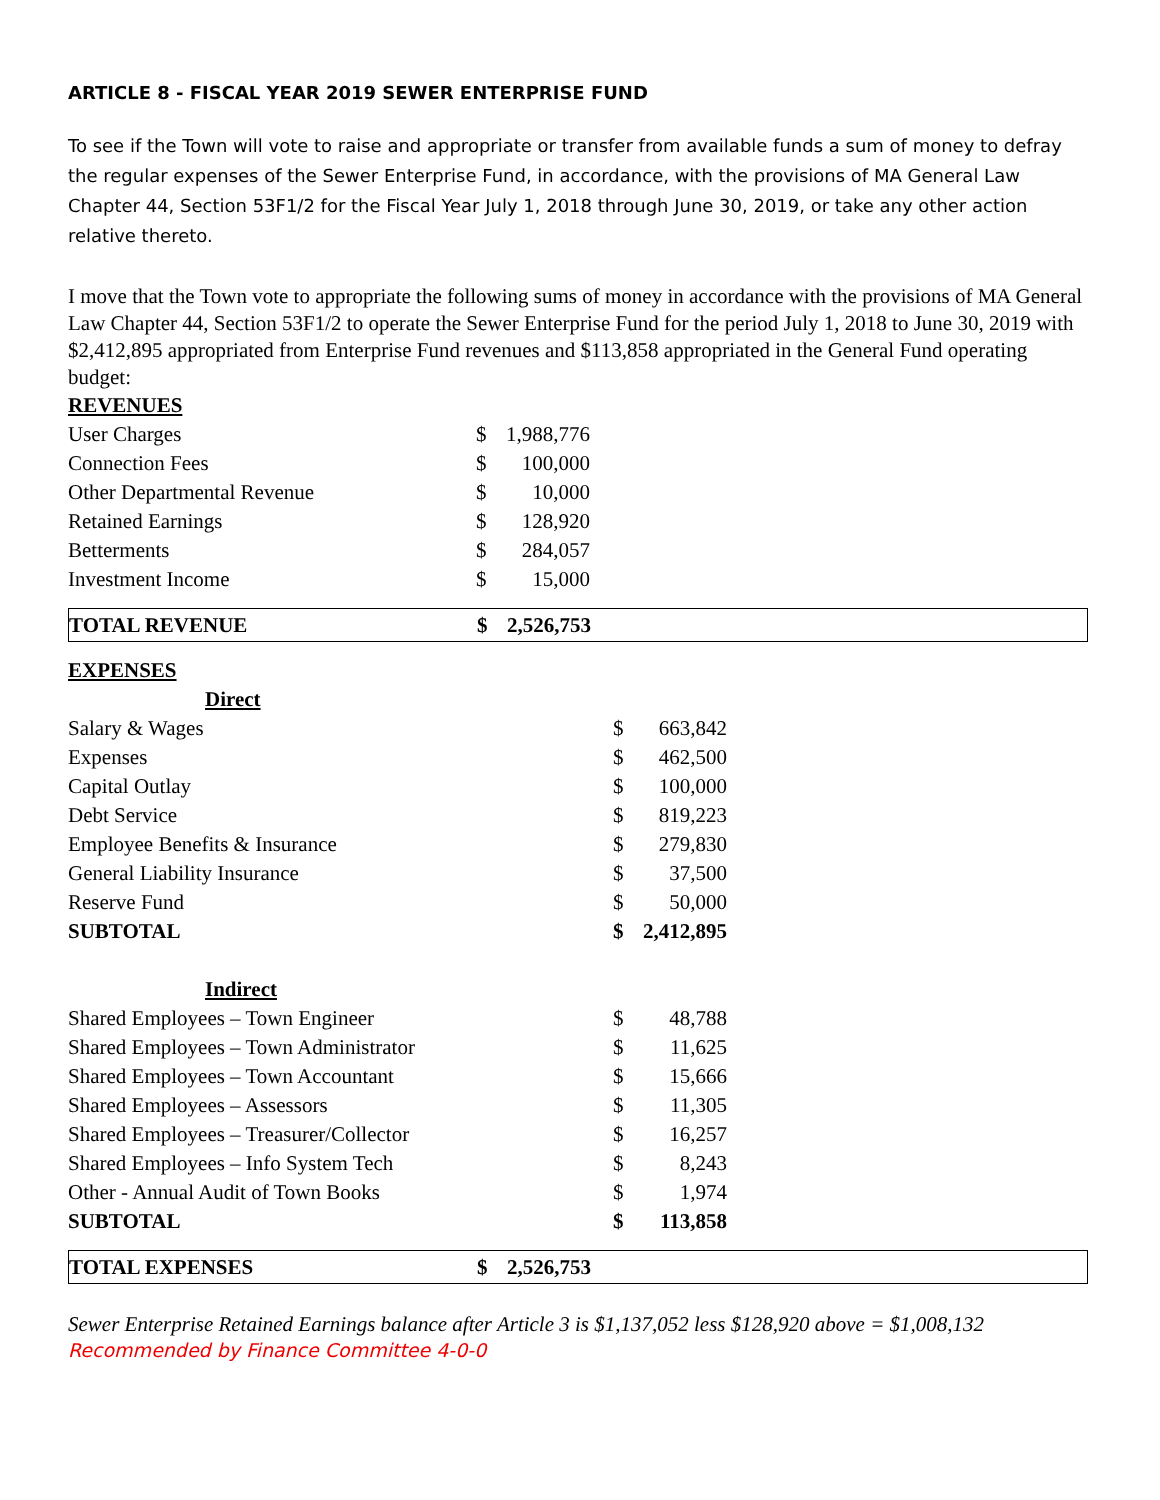ARTICLE 8 - FISCAL YEAR 2019 SEWER ENTERPRISE FUND
To see if the Town will vote to raise and appropriate or transfer from available funds a sum of money to defray the regular expenses of the Sewer Enterprise Fund, in accordance, with the provisions of MA General Law Chapter 44, Section 53F1/2 for the Fiscal Year July 1, 2018 through June 30, 2019, or take any other action relative thereto.
I move that the Town vote to appropriate the following sums of money in accordance with the provisions of MA General Law Chapter 44, Section 53F1/2 to operate the Sewer Enterprise Fund for the period July 1, 2018 to June 30, 2019 with $2,412,895 appropriated from Enterprise Fund revenues and $113,858 appropriated in the General Fund operating budget:
| REVENUES | | |
| User Charges | $ | 1,988,776 |
| Connection Fees | $ | 100,000 |
| Other Departmental Revenue | $ | 10,000 |
| Retained Earnings | $ | 128,920 |
| Betterments | $ | 284,057 |
| Investment Income | $ | 15,000 |
| TOTAL REVENUE | $ | 2,526,753 | |
| EXPENSES | | |
| Direct | | |
| Salary & Wages | $ | 663,842 |
| Expenses | $ | 462,500 |
| Capital Outlay | $ | 100,000 |
| Debt Service | $ | 819,223 |
| Employee Benefits & Insurance | $ | 279,830 |
| General Liability Insurance | $ | 37,500 |
| Reserve Fund | $ | 50,000 |
| SUBTOTAL | $ | 2,412,895 |
| Indirect | | |
| Shared Employees – Town Engineer | $ | 48,788 |
| Shared Employees – Town Administrator | $ | 11,625 |
| Shared Employees – Town Accountant | $ | 15,666 |
| Shared Employees – Assessors | $ | 11,305 |
| Shared Employees – Treasurer/Collector | $ | 16,257 |
| Shared Employees – Info System Tech | $ | 8,243 |
| Other - Annual Audit of Town Books | $ | 1,974 |
| SUBTOTAL | $ | 113,858 |
| TOTAL EXPENSES | $ | 2,526,753 | |
Sewer Enterprise Retained Earnings balance after Article 3 is $1,137,052 less $128,920 above = $1,008,132
Recommended by Finance Committee 4-0-0